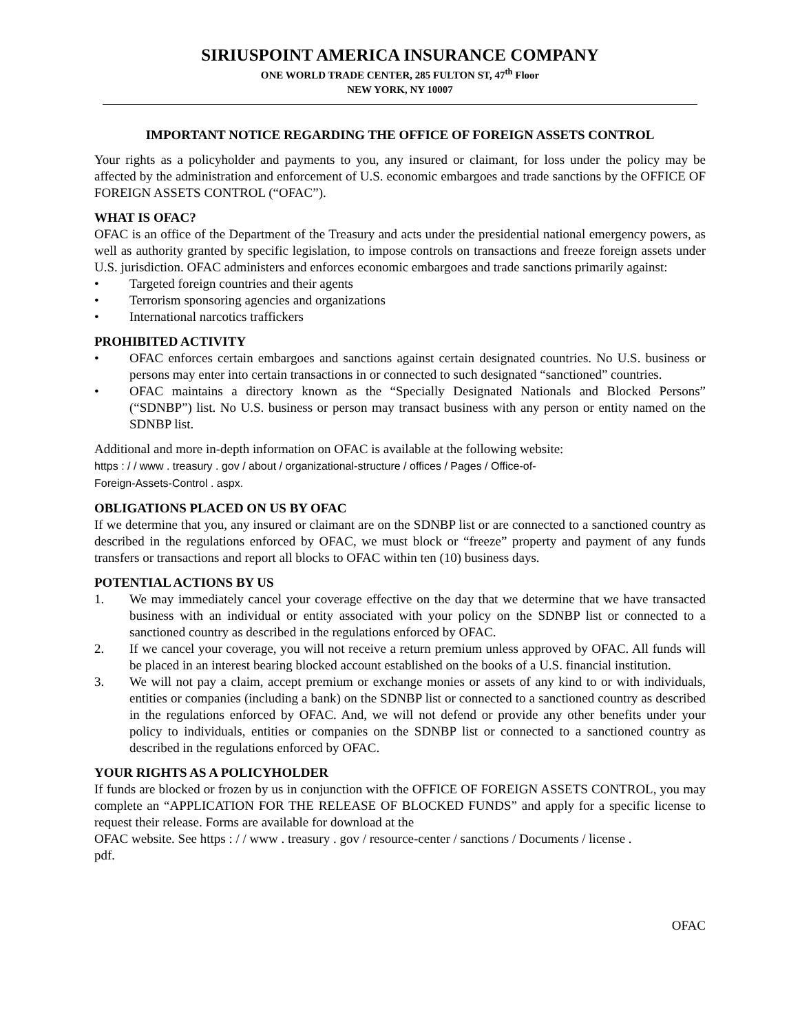SIRIUSPOINT AMERICA INSURANCE COMPANY
ONE WORLD TRADE CENTER, 285 FULTON ST, 47<sup>th</sup> Floor
NEW YORK, NY 10007
IMPORTANT NOTICE REGARDING THE OFFICE OF FOREIGN ASSETS CONTROL
Your rights as a policyholder and payments to you, any insured or claimant, for loss under the policy may be affected by the administration and enforcement of U.S. economic embargoes and trade sanctions by the OFFICE OF FOREIGN ASSETS CONTROL (“OFAC”).
WHAT IS OFAC?
OFAC is an office of the Department of the Treasury and acts under the presidential national emergency powers, as well as authority granted by specific legislation, to impose controls on transactions and freeze foreign assets under U.S. jurisdiction. OFAC administers and enforces economic embargoes and trade sanctions primarily against:
• Targeted foreign countries and their agents
• Terrorism sponsoring agencies and organizations
• International narcotics traffickers
PROHIBITED ACTIVITY
• OFAC enforces certain embargoes and sanctions against certain designated countries. No U.S. business or persons may enter into certain transactions in or connected to such designated “sanctioned” countries.
• OFAC maintains a directory known as the “Specially Designated Nationals and Blocked Persons” (“SDNBP”) list. No U.S. business or person may transact business with any person or entity named on the SDNBP list.
Additional and more in-depth information on OFAC is available at the following website:
https : / / www . treasury . gov / about / organizational-structure / offices / Pages / Office-of-
Foreign-Assets-Control . aspx.
OBLIGATIONS PLACED ON US BY OFAC
If we determine that you, any insured or claimant are on the SDNBP list or are connected to a sanctioned country as described in the regulations enforced by OFAC, we must block or “freeze” property and payment of any funds transfers or transactions and report all blocks to OFAC within ten (10) business days.
POTENTIAL ACTIONS BY US
1. We may immediately cancel your coverage effective on the day that we determine that we have transacted business with an individual or entity associated with your policy on the SDNBP list or connected to a sanctioned country as described in the regulations enforced by OFAC.
2. If we cancel your coverage, you will not receive a return premium unless approved by OFAC. All funds will be placed in an interest bearing blocked account established on the books of a U.S. financial institution.
3. We will not pay a claim, accept premium or exchange monies or assets of any kind to or with individuals, entities or companies (including a bank) on the SDNBP list or connected to a sanctioned country as described in the regulations enforced by OFAC. And, we will not defend or provide any other benefits under your policy to individuals, entities or companies on the SDNBP list or connected to a sanctioned country as described in the regulations enforced by OFAC.
YOUR RIGHTS AS A POLICYHOLDER
If funds are blocked or frozen by us in conjunction with the OFFICE OF FOREIGN ASSETS CONTROL, you may complete an “APPLICATION FOR THE RELEASE OF BLOCKED FUNDS” and apply for a specific license to request their release. Forms are available for download at the
OFAC website. See https : / / www . treasury . gov / resource-center / sanctions / Documents / license .
pdf.
OFAC